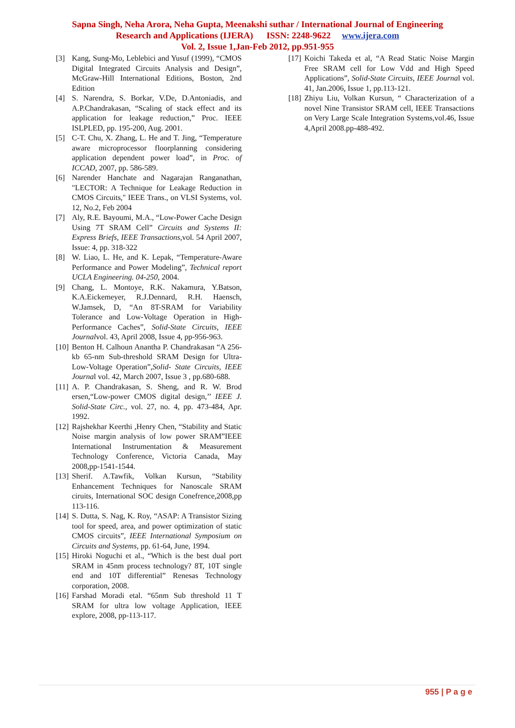Sapna Singh, Neha Arora, Neha Gupta, Meenakshi suthar / International Journal of Engineering
Research and Applications (IJERA) ISSN: 2248-9622 www.ijera.com
Vol. 2, Issue 1,Jan-Feb 2012, pp.951-955
[3] Kang, Sung-Mo, Leblebici and Yusuf (1999), “CMOS Digital Integrated Circuits Analysis and Design”, McGraw-Hill International Editions, Boston, 2nd Edition
[4] S. Narendra, S. Borkar, V.De, D.Antoniadis, and A.P.Chandrakasan, “Scaling of stack effect and its application for leakage reduction,” Proc. IEEE ISLPLED, pp. 195-200, Aug. 2001.
[5] C-T. Chu, X. Zhang, L. He and T. Jing, “Temperature aware microprocessor floorplanning considering application dependent power load”, in Proc. of ICCAD, 2007, pp. 586-589.
[6] Narender Hanchate and Nagarajan Ranganathan, "LECTOR: A Technique for Leakage Reduction in CMOS Circuits," IEEE Trans., on VLSI Systems, vol. 12, No.2, Feb 2004
[7] Aly, R.E. Bayoumi, M.A., “Low-Power Cache Design Using 7T SRAM Cell” Circuits and Systems II: Express Briefs, IEEE Transactions,vol. 54 April 2007, Issue: 4, pp. 318-322
[8] W. Liao, L. He, and K. Lepak, “Temperature-Aware Performance and Power Modeling”, Technical report UCLA Engineering. 04-250, 2004.
[9] Chang, L. Montoye, R.K. Nakamura, Y.Batson, K.A.Eickemeyer, R.J.Dennard, R.H. Haensch, W.Jamsek, D, “An 8T-SRAM for Variability Tolerance and Low-Voltage Operation in High-Performance Caches”, Solid-State Circuits, IEEE Journalvol. 43, April 2008, Issue 4, pp-956-963.
[10] Benton H. Calhoun Anantha P. Chandrakasan “A 256-kb 65-nm Sub-threshold SRAM Design for Ultra-Low-Voltage Operation”,Solid- State Circuits, IEEE Journal vol. 42, March 2007, Issue 3 , pp.680-688.
[11] A. P. Chandrakasan, S. Sheng, and R. W. Brod ersen,“Low-power CMOS digital design,’’ IEEE J. Solid-State Circ., vol. 27, no. 4, pp. 473-484, Apr. 1992.
[12] Rajshekhar Keerthi ,Henry Chen, “Stability and Static Noise margin analysis of low power SRAM”IEEE International Instrumentation & Measurement Technology Conference, Victoria Canada, May 2008,pp-1541-1544.
[13] Sherif. A.Tawfik, Volkan Kursun, “Stability Enhancement Techniques for Nanoscale SRAM ciruits, International SOC design Conefrence,2008,pp 113-116.
[14] S. Dutta, S. Nag, K. Roy, “ASAP: A Transistor Sizing tool for speed, area, and power optimization of static CMOS circuits”, IEEE International Symposium on Circuits and Systems, pp. 61-64, June, 1994.
[15] Hiroki Noguchi et al., “Which is the best dual port SRAM in 45nm process technology? 8T, 10T single end and 10T differential” Renesas Technology corporation, 2008.
[16] Farshad Moradi etal. “65nm Sub threshold 11 T SRAM for ultra low voltage Application, IEEE explore, 2008, pp-113-117.
[17] Koichi Takeda et al, “A Read Static Noise Margin Free SRAM cell for Low Vdd and High Speed Applications”, Solid-State Circuits, IEEE Journal vol. 41, Jan.2006, Issue 1, pp.113-121.
[18] Zhiyu Liu, Volkan Kursun, “ Characterization of a novel Nine Transistor SRAM cell, IEEE Transactions on Very Large Scale Integration Systems,vol.46, Issue 4,April 2008.pp-488-492.
955 | P a g e